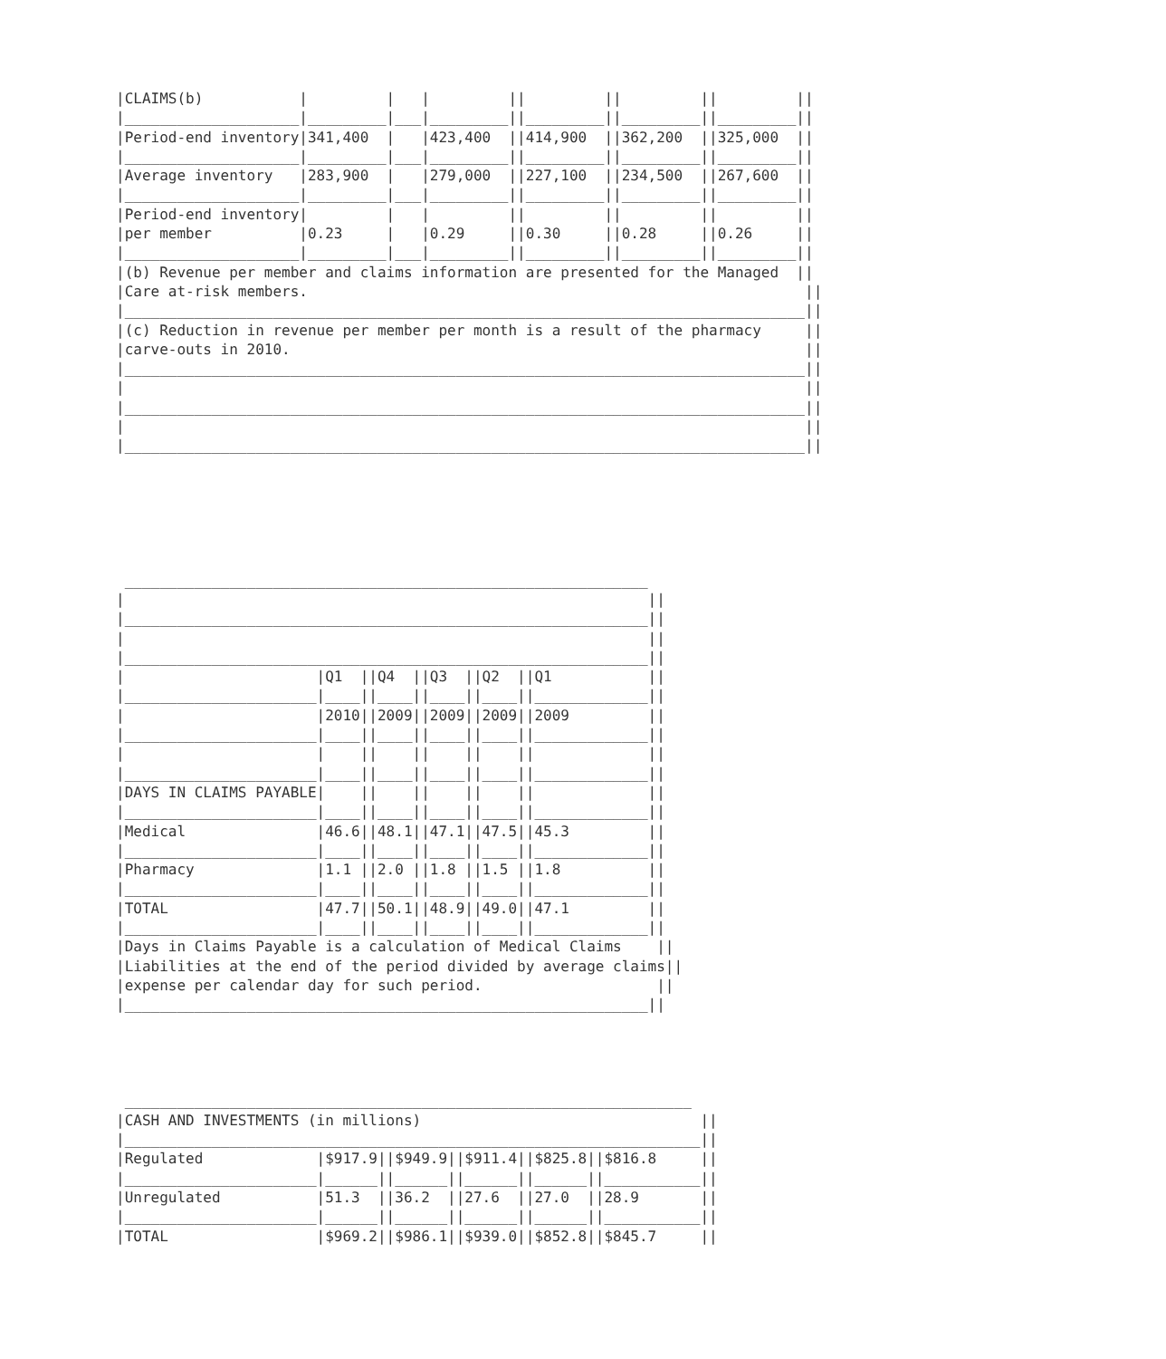|CLAIMS(b)           |         |   |         ||         ||         ||         ||
|____________________|_________|___|_________||_________||_________||_________||
|Period-end inventory|341,400  |   |423,400  ||414,900  ||362,200  ||325,000  ||
|____________________|_________|___|_________||_________||_________||_________||
|Average inventory   |283,900  |   |279,000  ||227,100  ||234,500  ||267,600  ||
|____________________|_________|___|_________||_________||_________||_________||
|Period-end inventory|         |   |         ||         ||         ||         ||
|per member          |0.23     |   |0.29     ||0.30     ||0.28     ||0.26     ||
|____________________|_________|___|_________||_________||_________||_________||
|(b) Revenue per member and claims information are presented for the Managed  ||
|Care at-risk members.                                                         ||
|______________________________________________________________________________||
|(c) Reduction in revenue per member per month is a result of the pharmacy     ||
|carve-outs in 2010.                                                           ||
|______________________________________________________________________________||
|                                                                              ||
|______________________________________________________________________________||
|                                                                              ||
|______________________________________________________________________________||
 ____________________________________________________________
|                                                            ||
|____________________________________________________________||
|                                                            ||
|____________________________________________________________||
|                      |Q1  ||Q4  ||Q3  ||Q2  ||Q1           ||
|______________________|____||____||____||____||_____________||
|                      |2010||2009||2009||2009||2009         ||
|______________________|____||____||____||____||_____________||
|                      |    ||    ||    ||    ||             ||
|______________________|____||____||____||____||_____________||
|DAYS IN CLAIMS PAYABLE|    ||    ||    ||    ||             ||
|______________________|____||____||____||____||_____________||
|Medical               |46.6||48.1||47.1||47.5||45.3         ||
|______________________|____||____||____||____||_____________||
|Pharmacy              |1.1 ||2.0 ||1.8 ||1.5 ||1.8          ||
|______________________|____||____||____||____||_____________||
|TOTAL                 |47.7||50.1||48.9||49.0||47.1         ||
|______________________|____||____||____||____||_____________||
|Days in Claims Payable is a calculation of Medical Claims    ||
|Liabilities at the end of the period divided by average claims||
|expense per calendar day for such period.                    ||
|____________________________________________________________||
 _________________________________________________________________
|CASH AND INVESTMENTS (in millions)                                ||
|__________________________________________________________________||
|Regulated             |$917.9||$949.9||$911.4||$825.8||$816.8     ||
|______________________|______||______||______||______||___________||
|Unregulated           |51.3  ||36.2  ||27.6  ||27.0  ||28.9       ||
|______________________|______||______||______||______||___________||
|TOTAL                 |$969.2||$986.1||$939.0||$852.8||$845.7     ||